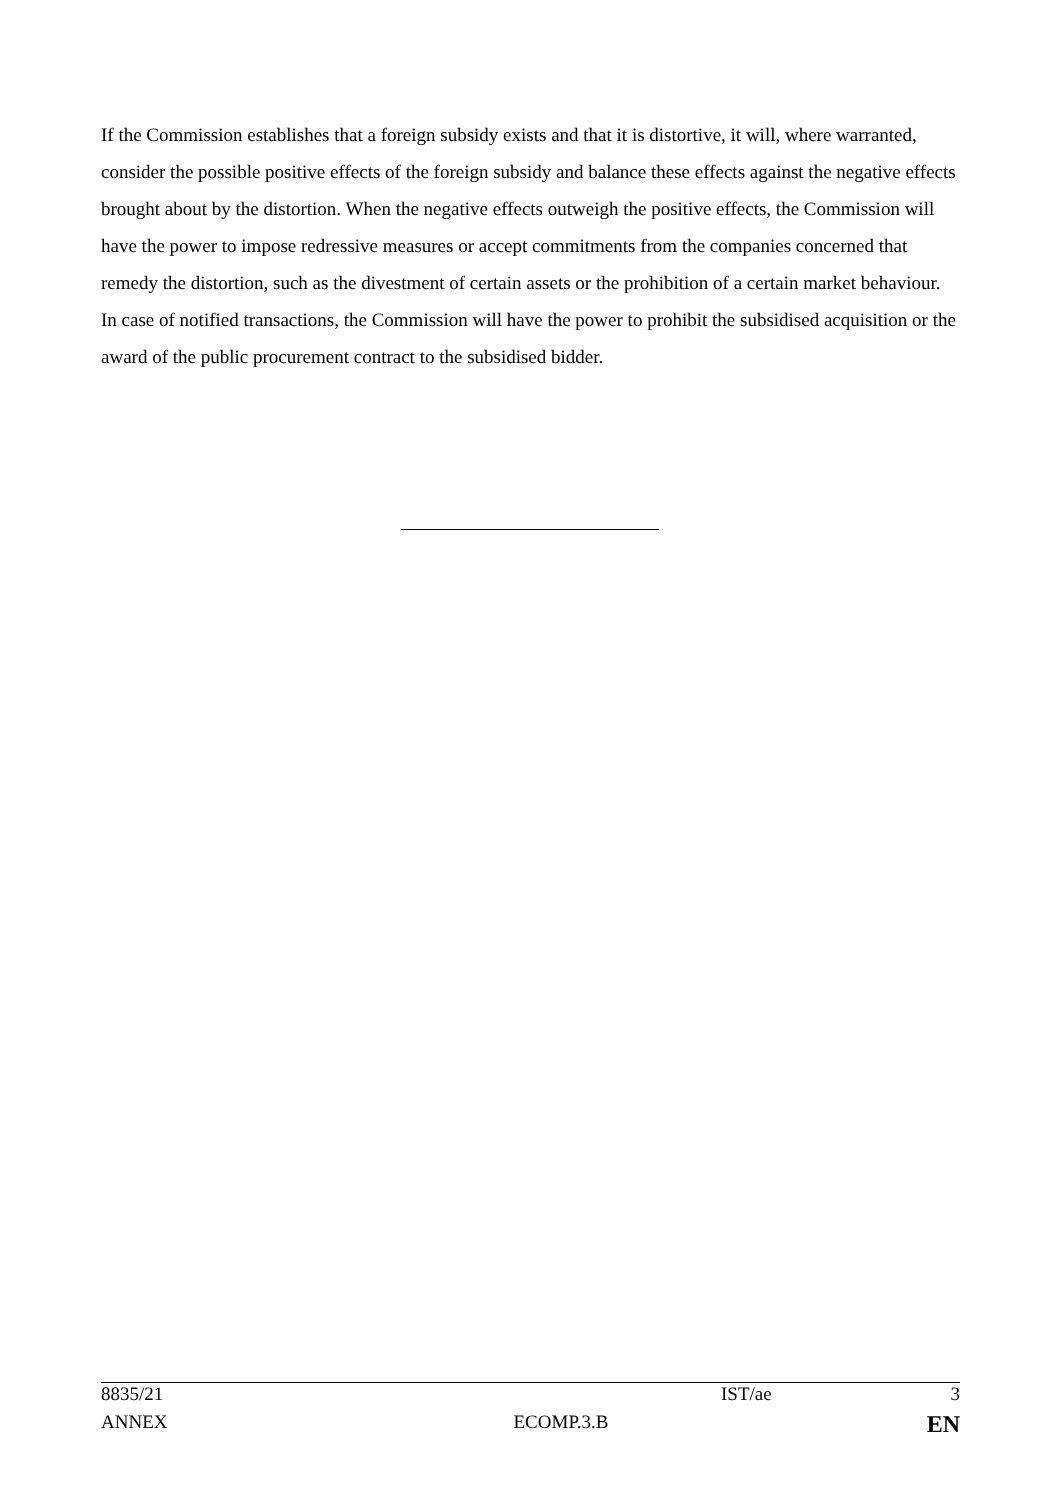If the Commission establishes that a foreign subsidy exists and that it is distortive, it will, where warranted, consider the possible positive effects of the foreign subsidy and balance these effects against the negative effects brought about by the distortion. When the negative effects outweigh the positive effects, the Commission will have the power to impose redressive measures or accept commitments from the companies concerned that remedy the distortion, such as the divestment of certain assets or the prohibition of a certain market behaviour. In case of notified transactions, the Commission will have the power to prohibit the subsidised acquisition or the award of the public procurement contract to the subsidised bidder.
| 8835/21 | | IST/ae | 3 |
| ANNEX | ECOMP.3.B | | EN |